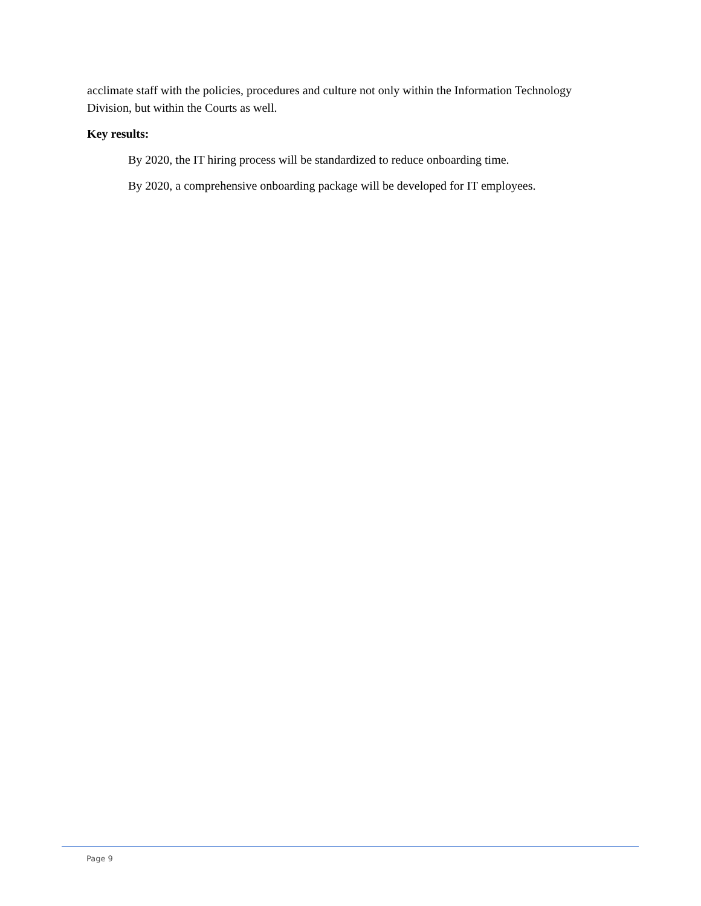acclimate staff with the policies, procedures and culture not only within the Information Technology Division, but within the Courts as well.
Key results:
By 2020, the IT hiring process will be standardized to reduce onboarding time.
By 2020, a comprehensive onboarding package will be developed for IT employees.
Page 9